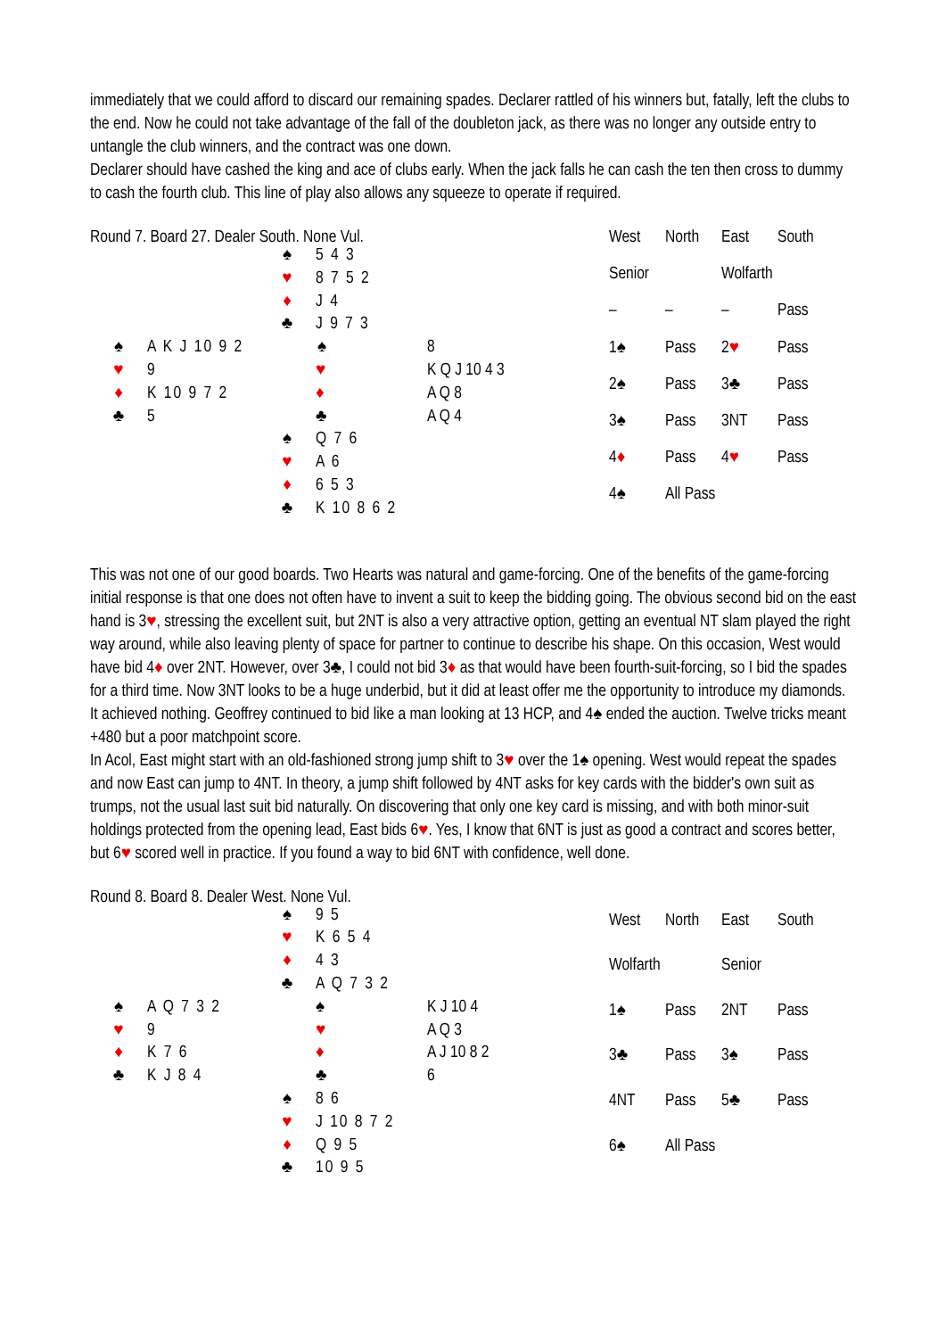immediately that we could afford to discard our remaining spades. Declarer rattled of his winners but, fatally, left the clubs to the end. Now he could not take advantage of the fall of the doubleton jack, as there was no longer any outside entry to untangle the club winners, and the contract was one down.
Declarer should have cashed the king and ace of clubs early. When the jack falls he can cash the ten then cross to dummy to cash the fourth club. This line of play also allows any squeeze to operate if required.
Round 7. Board 27. Dealer South. None Vul.
| | | ♠ | 5 4 3 | |
| | | ♥ | 8 7 5 2 | |
| | | ♦ | J 4 | |
| | | ♣ | J 9 7 3 | |
| ♠ | A K J 10 9 2 | | ♠ | 8 |
| ♥ | 9 | | ♥ | K Q J 10 4 3 |
| ♦ | K 10 9 7 2 | | ♦ | A Q 8 |
| ♣ | 5 | | ♣ | A Q 4 |
| | | ♠ | Q 7 6 | |
| | | ♥ | A 6 | |
| | | ♦ | 6 5 3 | |
| | | ♣ | K 10 8 6 2 | |
| West | North | East | South |
| Senior | | Wolfarth | |
| – | – | – | Pass |
| 1♠ | Pass | 2 ♥ | Pass |
| 2♠ | Pass | 3♣ | Pass |
| 3♠ | Pass | 3NT | Pass |
| 4 ♦ | Pass | 4 ♥ | Pass |
| 4♠ | All Pass | | |
This was not one of our good boards. Two Hearts was natural and game-forcing. One of the benefits of the game-forcing initial response is that one does not often have to invent a suit to keep the bidding going. The obvious second bid on the east hand is 3♥, stressing the excellent suit, but 2NT is also a very attractive option, getting an eventual NT slam played the right way around, while also leaving plenty of space for partner to continue to describe his shape. On this occasion, West would have bid 4♦ over 2NT. However, over 3♣, I could not bid 3♦ as that would have been fourth-suit-forcing, so I bid the spades for a third time. Now 3NT looks to be a huge underbid, but it did at least offer me the opportunity to introduce my diamonds. It achieved nothing. Geoffrey continued to bid like a man looking at 13 HCP, and 4♠ ended the auction. Twelve tricks meant +480 but a poor matchpoint score.
In Acol, East might start with an old-fashioned strong jump shift to 3♥ over the 1♠ opening. West would repeat the spades and now East can jump to 4NT. In theory, a jump shift followed by 4NT asks for key cards with the bidder's own suit as trumps, not the usual last suit bid naturally. On discovering that only one key card is missing, and with both minor-suit holdings protected from the opening lead, East bids 6♥. Yes, I know that 6NT is just as good a contract and scores better, but 6♥ scored well in practice. If you found a way to bid 6NT with confidence, well done.
Round 8. Board 8. Dealer West. None Vul.
| | | ♠ | 9 5 | |
| | | ♥ | K 6 5 4 | |
| | | ♦ | 4 3 | |
| | | ♣ | A Q 7 3 2 | |
| ♠ | A Q 7 3 2 | | ♠ | K J 10 4 |
| ♥ | 9 | | ♥ | A Q 3 |
| ♦ | K 7 6 | | ♦ | A J 10 8 2 |
| ♣ | K J 8 4 | | ♣ | 6 |
| | | ♠ | 8 6 | |
| | | ♥ | J 10 8 7 2 | |
| | | ♦ | Q 9 5 | |
| | | ♣ | 10 9 5 | |
| West | North | East | South |
| Wolfarth | | Senior | |
| 1♠ | Pass | 2NT | Pass |
| 3♣ | Pass | 3♠ | Pass |
| 4NT | Pass | 5♣ | Pass |
| 6♠ | All Pass | | |